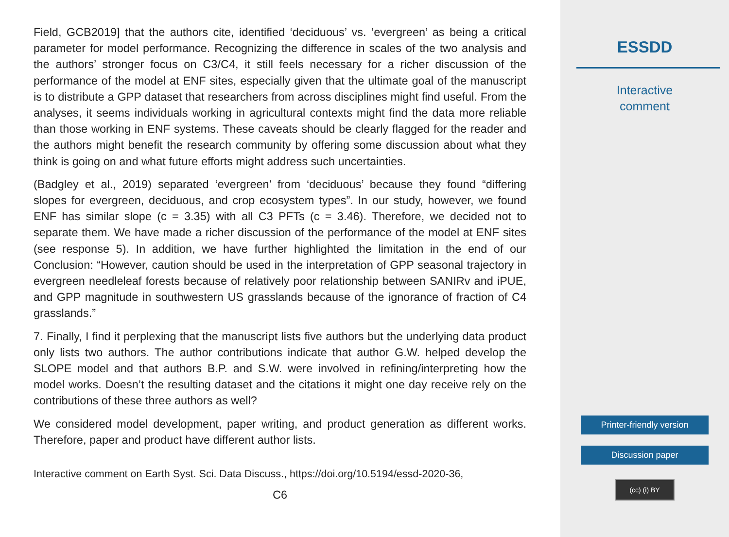Field, GCB2019] that the authors cite, identified ‘deciduous’ vs. ‘evergreen’ as being a critical parameter for model performance. Recognizing the difference in scales of the two analysis and the authors’ stronger focus on C3/C4, it still feels necessary for a richer discussion of the performance of the model at ENF sites, especially given that the ultimate goal of the manuscript is to distribute a GPP dataset that researchers from across disciplines might find useful. From the analyses, it seems individuals working in agricultural contexts might find the data more reliable than those working in ENF systems. These caveats should be clearly flagged for the reader and the authors might benefit the research community by offering some discussion about what they think is going on and what future efforts might address such uncertainties.
(Badgley et al., 2019) separated ‘evergreen’ from ‘deciduous’ because they found “differing slopes for evergreen, deciduous, and crop ecosystem types”. In our study, however, we found ENF has similar slope (c = 3.35) with all C3 PFTs (c = 3.46). Therefore, we decided not to separate them. We have made a richer discussion of the performance of the model at ENF sites (see response 5). In addition, we have further highlighted the limitation in the end of our Conclusion: “However, caution should be used in the interpretation of GPP seasonal trajectory in evergreen needleleaf forests because of relatively poor relationship between SANIRv and iPUE, and GPP magnitude in southwestern US grasslands because of the ignorance of fraction of C4 grasslands.”
7. Finally, I find it perplexing that the manuscript lists five authors but the underlying data product only lists two authors. The author contributions indicate that author G.W. helped develop the SLOPE model and that authors B.P. and S.W. were involved in refining/interpreting how the model works. Doesn’t the resulting dataset and the citations it might one day receive rely on the contributions of these three authors as well?
We considered model development, paper writing, and product generation as different works. Therefore, paper and product have different author lists.
Interactive comment on Earth Syst. Sci. Data Discuss., https://doi.org/10.5194/essd-2020-36,
C6
ESSDD
Interactive
comment
Printer-friendly version
Discussion paper
(cc) (i) BY